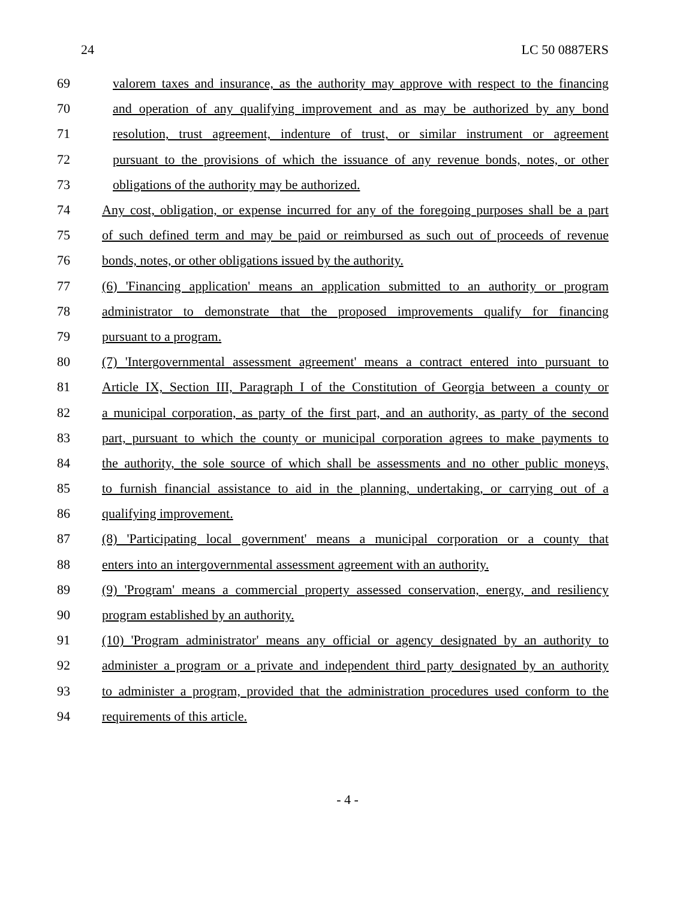24 LC 50 0887ERS
69 valorem taxes and insurance, as the authority may approve with respect to the financing
70 and operation of any qualifying improvement and as may be authorized by any bond
71 resolution, trust agreement, indenture of trust, or similar instrument or agreement
72 pursuant to the provisions of which the issuance of any revenue bonds, notes, or other
73 obligations of the authority may be authorized.
74 Any cost, obligation, or expense incurred for any of the foregoing purposes shall be a part
75 of such defined term and may be paid or reimbursed as such out of proceeds of revenue
76 bonds, notes, or other obligations issued by the authority.
77 (6) 'Financing application' means an application submitted to an authority or program
78 administrator to demonstrate that the proposed improvements qualify for financing
79 pursuant to a program.
80 (7) 'Intergovernmental assessment agreement' means a contract entered into pursuant to
81 Article IX, Section III, Paragraph I of the Constitution of Georgia between a county or
82 a municipal corporation, as party of the first part, and an authority, as party of the second
83 part, pursuant to which the county or municipal corporation agrees to make payments to
84 the authority, the sole source of which shall be assessments and no other public moneys,
85 to furnish financial assistance to aid in the planning, undertaking, or carrying out of a
86 qualifying improvement.
87 (8) 'Participating local government' means a municipal corporation or a county that
88 enters into an intergovernmental assessment agreement with an authority.
89 (9) 'Program' means a commercial property assessed conservation, energy, and resiliency
90 program established by an authority.
91 (10) 'Program administrator' means any official or agency designated by an authority to
92 administer a program or a private and independent third party designated by an authority
93 to administer a program, provided that the administration procedures used conform to the
94 requirements of this article.
- 4 -